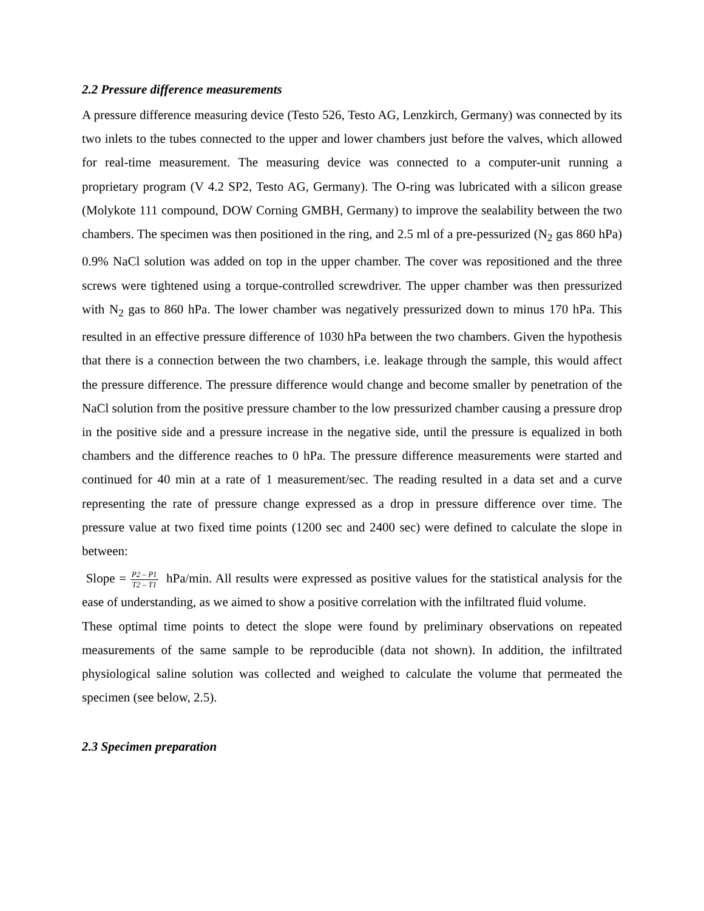2.2 Pressure difference measurements
A pressure difference measuring device (Testo 526, Testo AG, Lenzkirch, Germany) was connected by its two inlets to the tubes connected to the upper and lower chambers just before the valves, which allowed for real-time measurement. The measuring device was connected to a computer-unit running a proprietary program (V 4.2 SP2, Testo AG, Germany). The O-ring was lubricated with a silicon grease (Molykote 111 compound, DOW Corning GMBH, Germany) to improve the sealability between the two chambers. The specimen was then positioned in the ring, and 2.5 ml of a pre-pessurized (N<sub>2</sub> gas 860 hPa) 0.9% NaCl solution was added on top in the upper chamber. The cover was repositioned and the three screws were tightened using a torque-controlled screwdriver. The upper chamber was then pressurized with N<sub>2</sub> gas to 860 hPa. The lower chamber was negatively pressurized down to minus 170 hPa. This resulted in an effective pressure difference of 1030 hPa between the two chambers. Given the hypothesis that there is a connection between the two chambers, i.e. leakage through the sample, this would affect the pressure difference. The pressure difference would change and become smaller by penetration of the NaCl solution from the positive pressure chamber to the low pressurized chamber causing a pressure drop in the positive side and a pressure increase in the negative side, until the pressure is equalized in both chambers and the difference reaches to 0 hPa. The pressure difference measurements were started and continued for 40 min at a rate of 1 measurement/sec. The reading resulted in a data set and a curve representing the rate of pressure change expressed as a drop in pressure difference over time. The pressure value at two fixed time points (1200 sec and 2400 sec) were defined to calculate the slope in between:
Slope = P2 – P1 T2 – T1 hPa/min. All results were expressed as positive values for the statistical analysis for the ease of understanding, as we aimed to show a positive correlation with the infiltrated fluid volume.
These optimal time points to detect the slope were found by preliminary observations on repeated measurements of the same sample to be reproducible (data not shown). In addition, the infiltrated physiological saline solution was collected and weighed to calculate the volume that permeated the specimen (see below, 2.5).
2.3 Specimen preparation